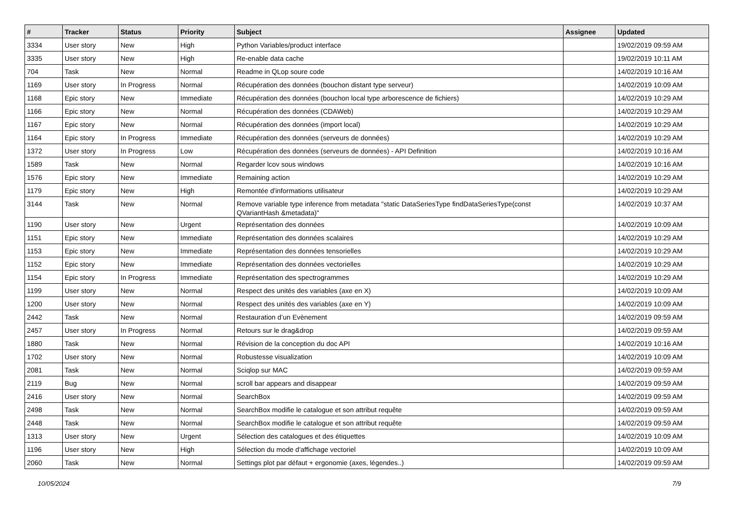| # | Tracker | Status | Priority | Subject | Assignee | Updated |
| --- | --- | --- | --- | --- | --- | --- |
| 3334 | User story | New | High | Python Variables/product interface | | 19/02/2019 09:59 AM |
| 3335 | User story | New | High | Re-enable data cache | | 19/02/2019 10:11 AM |
| 704 | Task | New | Normal | Readme in QLop soure code | | 14/02/2019 10:16 AM |
| 1169 | User story | In Progress | Normal | Récupération des données (bouchon distant type serveur) | | 14/02/2019 10:09 AM |
| 1168 | Epic story | New | Immediate | Récupération des données (bouchon local type arborescence de fichiers) | | 14/02/2019 10:29 AM |
| 1166 | Epic story | New | Normal | Récupération des données (CDAWeb) | | 14/02/2019 10:29 AM |
| 1167 | Epic story | New | Normal | Récupération des données (import local) | | 14/02/2019 10:29 AM |
| 1164 | Epic story | In Progress | Immediate | Récupération des données (serveurs de données) | | 14/02/2019 10:29 AM |
| 1372 | User story | In Progress | Low | Récupération des données (serveurs de données) - API Definition | | 14/02/2019 10:16 AM |
| 1589 | Task | New | Normal | Regarder lcov sous windows | | 14/02/2019 10:16 AM |
| 1576 | Epic story | New | Immediate | Remaining action | | 14/02/2019 10:29 AM |
| 1179 | Epic story | New | High | Remontée d'informations utilisateur | | 14/02/2019 10:29 AM |
| 3144 | Task | New | Normal | Remove variable type inference from metadata "static DataSeriesType findDataSeriesType(const QVariantHash &metadata)" | | 14/02/2019 10:37 AM |
| 1190 | User story | New | Urgent | Représentation des données | | 14/02/2019 10:09 AM |
| 1151 | Epic story | New | Immediate | Représentation des données scalaires | | 14/02/2019 10:29 AM |
| 1153 | Epic story | New | Immediate | Représentation des données tensorielles | | 14/02/2019 10:29 AM |
| 1152 | Epic story | New | Immediate | Représentation des données vectorielles | | 14/02/2019 10:29 AM |
| 1154 | Epic story | In Progress | Immediate | Représentation des spectrogrammes | | 14/02/2019 10:29 AM |
| 1199 | User story | New | Normal | Respect des unités des variables (axe en X) | | 14/02/2019 10:09 AM |
| 1200 | User story | New | Normal | Respect des unités des variables (axe en Y) | | 14/02/2019 10:09 AM |
| 2442 | Task | New | Normal | Restauration d’un Evènement | | 14/02/2019 09:59 AM |
| 2457 | User story | In Progress | Normal | Retours sur le drag&drop | | 14/02/2019 09:59 AM |
| 1880 | Task | New | Normal | Révision de la conception du doc API | | 14/02/2019 10:16 AM |
| 1702 | User story | New | Normal | Robustesse visualization | | 14/02/2019 10:09 AM |
| 2081 | Task | New | Normal | Sciqlop sur MAC | | 14/02/2019 09:59 AM |
| 2119 | Bug | New | Normal | scroll bar appears and disappear | | 14/02/2019 09:59 AM |
| 2416 | User story | New | Normal | SearchBox | | 14/02/2019 09:59 AM |
| 2498 | Task | New | Normal | SearchBox modifie le catalogue et son attribut requête | | 14/02/2019 09:59 AM |
| 2448 | Task | New | Normal | SearchBox modifie le catalogue et son attribut requête | | 14/02/2019 09:59 AM |
| 1313 | User story | New | Urgent | Sélection des catalogues et des étiquettes | | 14/02/2019 10:09 AM |
| 1196 | User story | New | High | Sélection du mode d'affichage vectoriel | | 14/02/2019 10:09 AM |
| 2060 | Task | New | Normal | Settings plot par défaut + ergonomie (axes, légendes..) | | 14/02/2019 09:59 AM |
10/05/2024 7/9